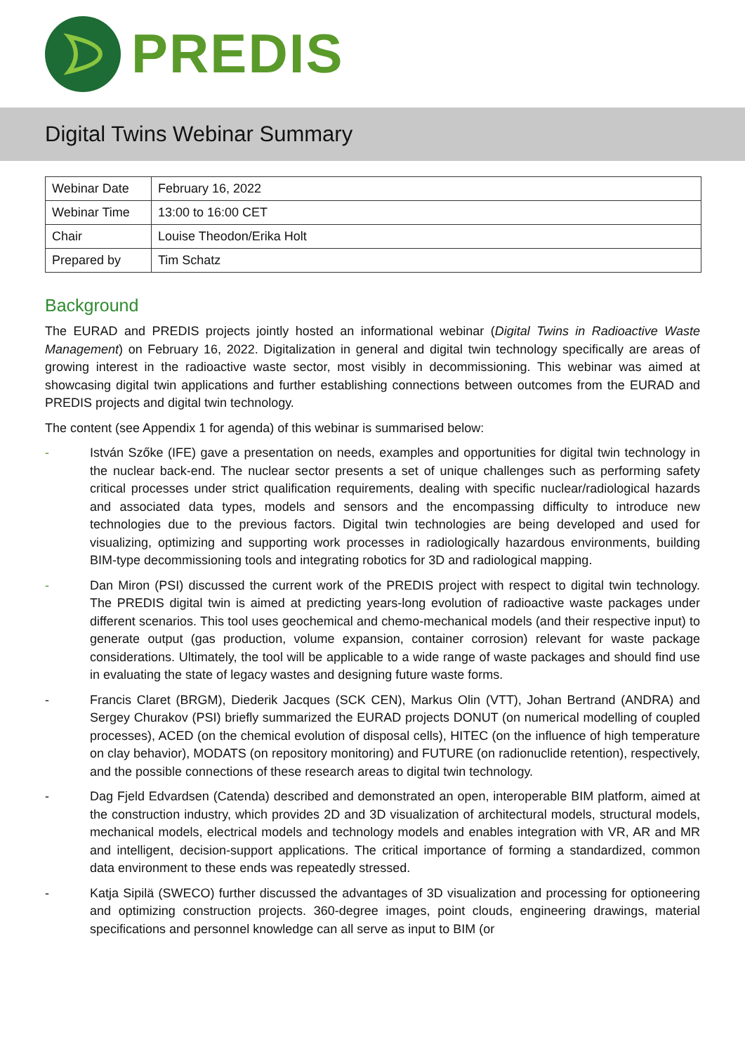PREDIS
Digital Twins Webinar Summary
| Webinar Date | February 16, 2022 |
| Webinar Time | 13:00 to 16:00 CET |
| Chair | Louise Theodon/Erika Holt |
| Prepared by | Tim Schatz |
Background
The EURAD and PREDIS projects jointly hosted an informational webinar (Digital Twins in Radioactive Waste Management) on February 16, 2022. Digitalization in general and digital twin technology specifically are areas of growing interest in the radioactive waste sector, most visibly in decommissioning. This webinar was aimed at showcasing digital twin applications and further establishing connections between outcomes from the EURAD and PREDIS projects and digital twin technology.
The content (see Appendix 1 for agenda) of this webinar is summarised below:
- István Szőke (IFE) gave a presentation on needs, examples and opportunities for digital twin technology in the nuclear back-end. The nuclear sector presents a set of unique challenges such as performing safety critical processes under strict qualification requirements, dealing with specific nuclear/radiological hazards and associated data types, models and sensors and the encompassing difficulty to introduce new technologies due to the previous factors. Digital twin technologies are being developed and used for visualizing, optimizing and supporting work processes in radiologically hazardous environments, building BIM-type decommissioning tools and integrating robotics for 3D and radiological mapping.
- Dan Miron (PSI) discussed the current work of the PREDIS project with respect to digital twin technology. The PREDIS digital twin is aimed at predicting years-long evolution of radioactive waste packages under different scenarios. This tool uses geochemical and chemo-mechanical models (and their respective input) to generate output (gas production, volume expansion, container corrosion) relevant for waste package considerations. Ultimately, the tool will be applicable to a wide range of waste packages and should find use in evaluating the state of legacy wastes and designing future waste forms.
- Francis Claret (BRGM), Diederik Jacques (SCK CEN), Markus Olin (VTT), Johan Bertrand (ANDRA) and Sergey Churakov (PSI) briefly summarized the EURAD projects DONUT (on numerical modelling of coupled processes), ACED (on the chemical evolution of disposal cells), HITEC (on the influence of high temperature on clay behavior), MODATS (on repository monitoring) and FUTURE (on radionuclide retention), respectively, and the possible connections of these research areas to digital twin technology.
- Dag Fjeld Edvardsen (Catenda) described and demonstrated an open, interoperable BIM platform, aimed at the construction industry, which provides 2D and 3D visualization of architectural models, structural models, mechanical models, electrical models and technology models and enables integration with VR, AR and MR and intelligent, decision-support applications. The critical importance of forming a standardized, common data environment to these ends was repeatedly stressed.
- Katja Sipilä (SWECO) further discussed the advantages of 3D visualization and processing for optioneering and optimizing construction projects. 360-degree images, point clouds, engineering drawings, material specifications and personnel knowledge can all serve as input to BIM (or